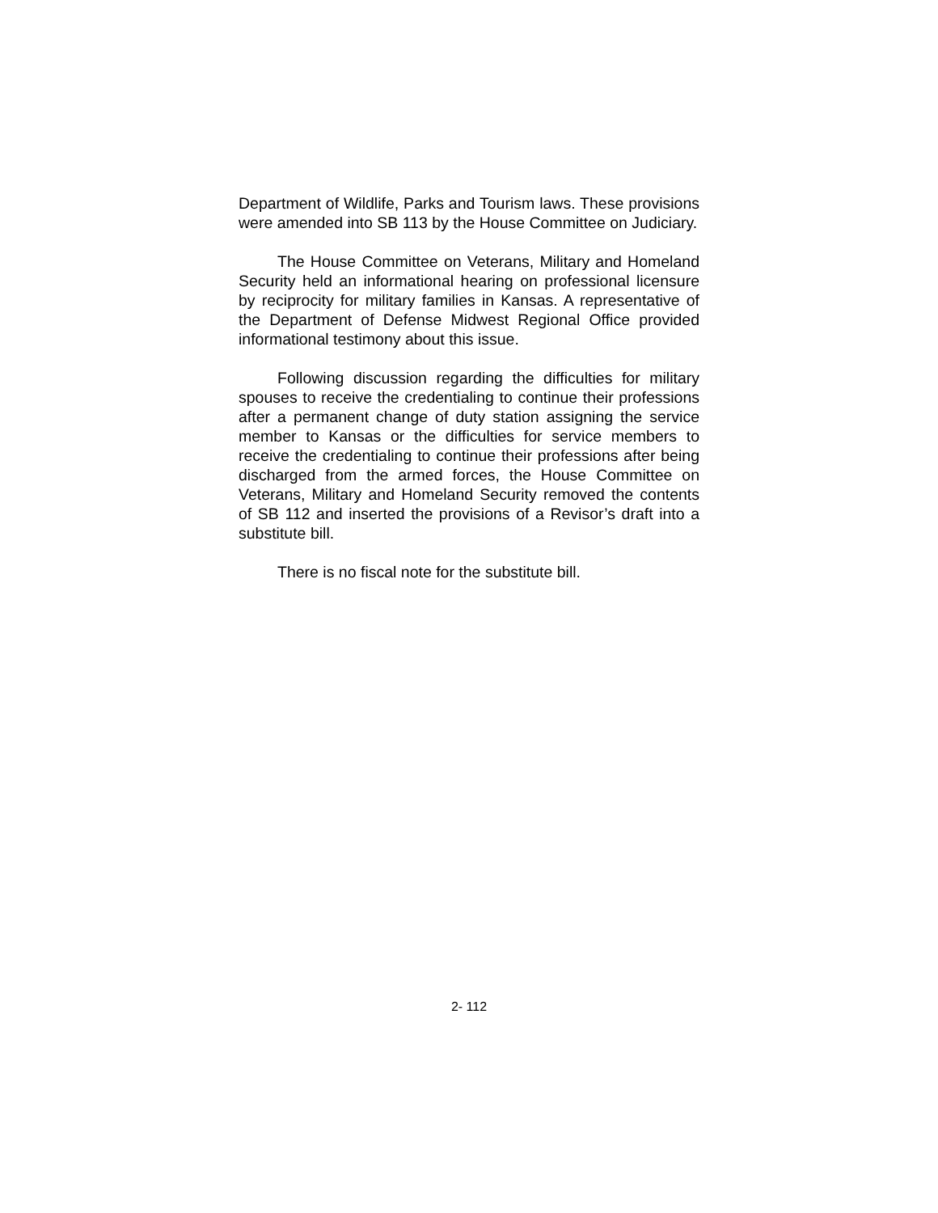Department of Wildlife, Parks and Tourism laws. These provisions were amended into SB 113 by the House Committee on Judiciary.
The House Committee on Veterans, Military and Homeland Security held an informational hearing on professional licensure by reciprocity for military families in Kansas. A representative of the Department of Defense Midwest Regional Office provided informational testimony about this issue.
Following discussion regarding the difficulties for military spouses to receive the credentialing to continue their professions after a permanent change of duty station assigning the service member to Kansas or the difficulties for service members to receive the credentialing to continue their professions after being discharged from the armed forces, the House Committee on Veterans, Military and Homeland Security removed the contents of SB 112 and inserted the provisions of a Revisor’s draft into a substitute bill.
There is no fiscal note for the substitute bill.
2- 112